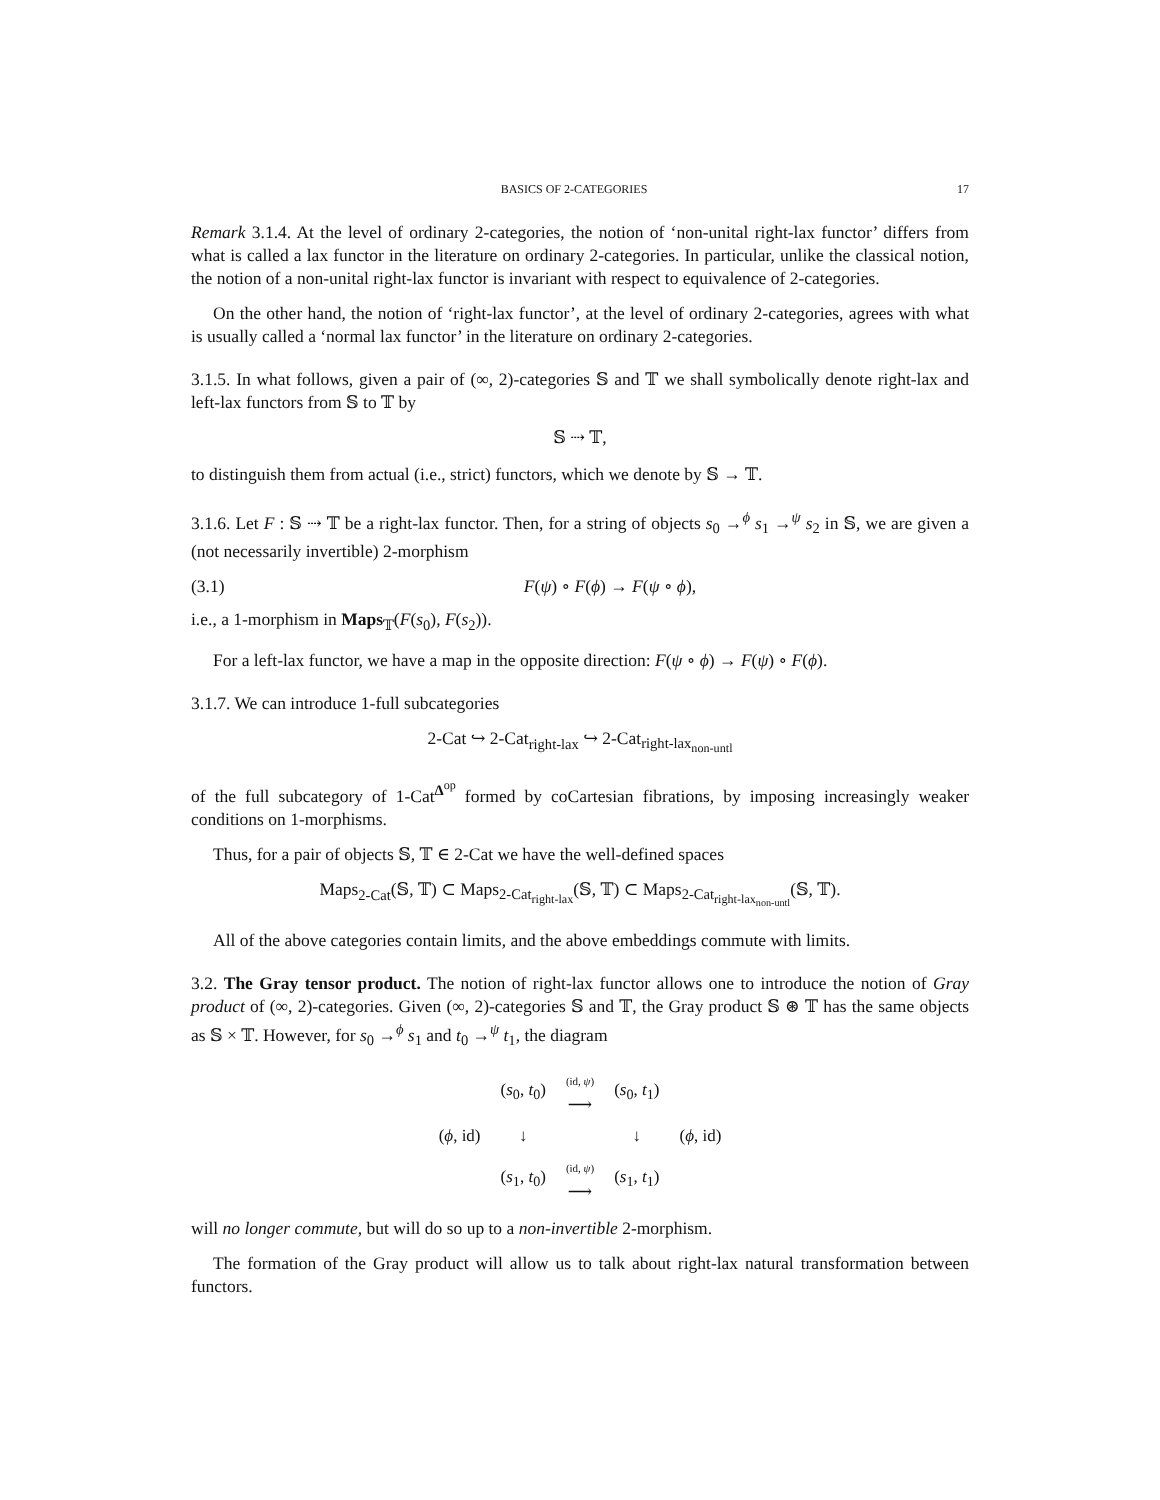BASICS OF 2-CATEGORIES 17
Remark 3.1.4. At the level of ordinary 2-categories, the notion of ‘non-unital right-lax functor’ differs from what is called a lax functor in the literature on ordinary 2-categories. In particular, unlike the classical notion, the notion of a non-unital right-lax functor is invariant with respect to equivalence of 2-categories.
On the other hand, the notion of ‘right-lax functor’, at the level of ordinary 2-categories, agrees with what is usually called a ‘normal lax functor’ in the literature on ordinary 2-categories.
3.1.5. In what follows, given a pair of (∞, 2)-categories 𝕊 and 𝕋 we shall symbolically denote right-lax and left-lax functors from 𝕊 to 𝕋 by
𝕊 ⇢ 𝕋,
to distinguish them from actual (i.e., strict) functors, which we denote by 𝕊 → 𝕋.
3.1.6. Let F : 𝕊 ⇢ 𝕋 be a right-lax functor. Then, for a string of objects s<sub>0</sub> →<sup>ϕ</sup> s<sub>1</sub> →<sup>ψ</sup> s<sub>2</sub> in 𝕊, we are given a (not necessarily invertible) 2-morphism
(3.1) F(ψ) ∘ F(ϕ) → F(ψ ∘ ϕ),
i.e., a 1-morphism in Maps<sub>𝕋</sub>(F(s<sub>0</sub>), F(s<sub>2</sub>)).
For a left-lax functor, we have a map in the opposite direction: F(ψ ∘ ϕ) → F(ψ) ∘ F(ϕ).
3.1.7. We can introduce 1-full subcategories
2-Cat ↪ 2-Cat<sub>right-lax</sub> ↪ 2-Cat<sub>right-lax<sub>non-untl</sub></sub>
of the full subcategory of 1-Cat<sup>Δ<sup>op</sup></sup> formed by coCartesian fibrations, by imposing increasingly weaker conditions on 1-morphisms.
Thus, for a pair of objects 𝕊, 𝕋 ∈ 2-Cat we have the well-defined spaces
Maps<sub>2-Cat</sub>(𝕊, 𝕋) ⊂ Maps<sub>2-Cat<sub>right-lax</sub></sub>(𝕊, 𝕋) ⊂ Maps<sub>2-Cat<sub>right-lax<sub>non-untl</sub></sub></sub>(𝕊, 𝕋).
All of the above categories contain limits, and the above embeddings commute with limits.
3.2. The Gray tensor product. The notion of right-lax functor allows one to introduce the notion of Gray product of (∞, 2)-categories. Given (∞, 2)-categories 𝕊 and 𝕋, the Gray product 𝕊 ⊛ 𝕋 has the same objects as 𝕊 × 𝕋. However, for s<sub>0</sub> →<sup>ϕ</sup> s<sub>1</sub> and t<sub>0</sub> →<sup>ψ</sup> t<sub>1</sub>, the diagram
| | ( s<sub>0</sub>, t<sub>0</sub>) | (id, ψ ) ⟶ | ( s<sub>0</sub>, t<sub>1</sub>) | |
| ( ϕ , id) | ↓ | | ↓ | ( ϕ , id) |
| | ( s<sub>1</sub>, t<sub>0</sub>) | (id, ψ ) ⟶ | ( s<sub>1</sub>, t<sub>1</sub>) | |
will no longer commute, but will do so up to a non-invertible 2-morphism.
The formation of the Gray product will allow us to talk about right-lax natural transformation between functors.